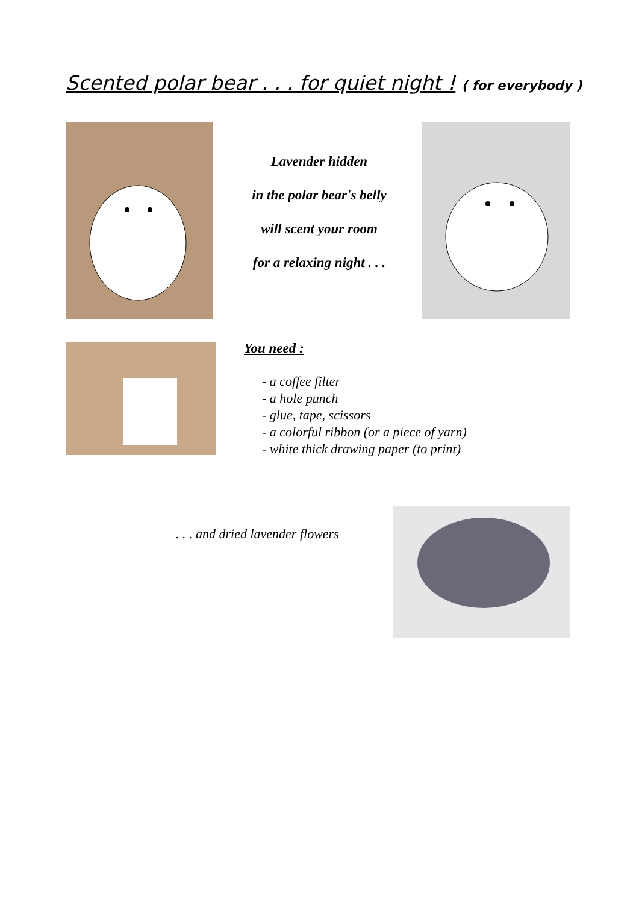Scented polar bear . . . for quiet night ! ( for everybody )
Lavender hidden
in the polar bear's belly
will scent your room
for a relaxing night . . .
You need :
- a coffee filter
- a hole punch
- glue, tape, scissors
- a colorful ribbon (or a piece of yarn)
- white thick drawing paper (to print)
. . . and dried lavender flowers